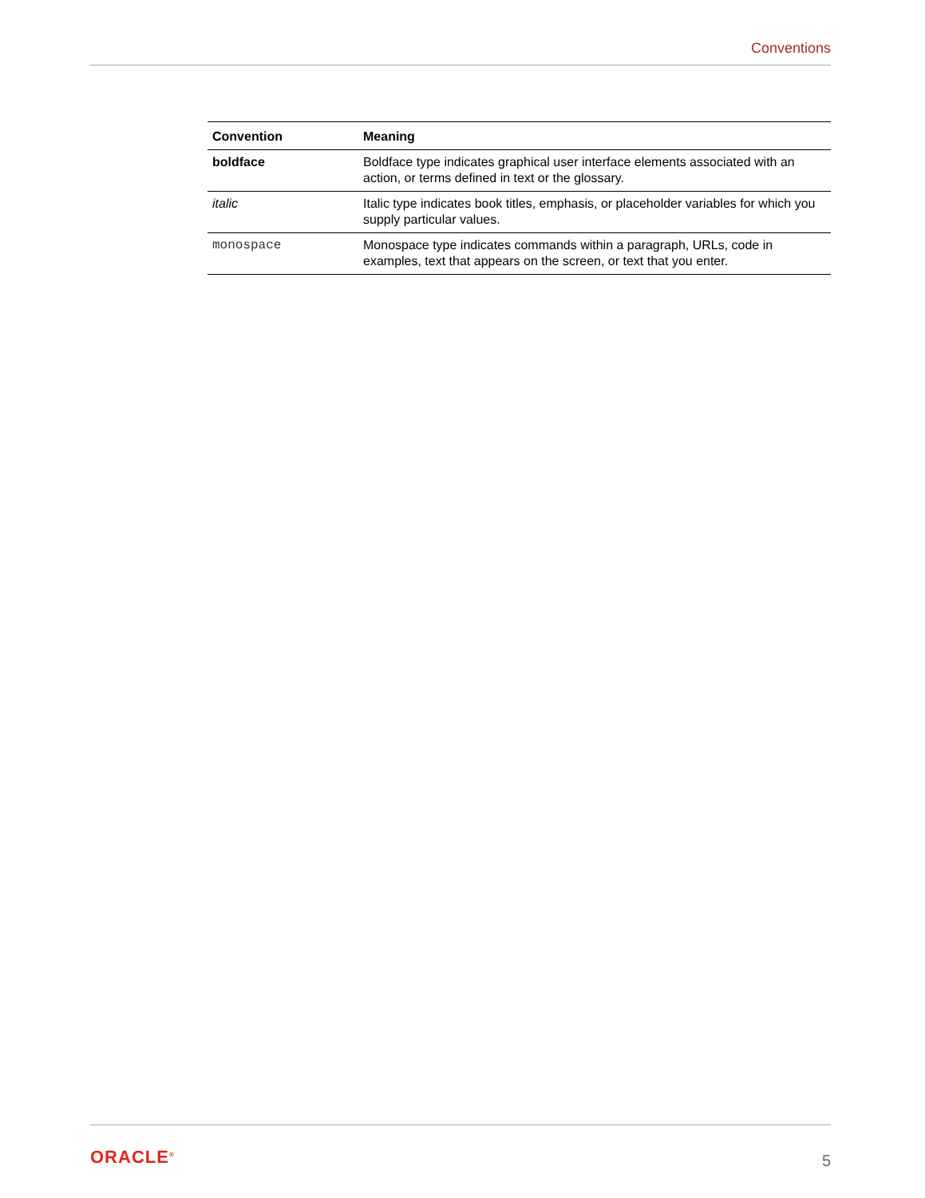Conventions
| Convention | Meaning |
| --- | --- |
| boldface | Boldface type indicates graphical user interface elements associated with an action, or terms defined in text or the glossary. |
| italic | Italic type indicates book titles, emphasis, or placeholder variables for which you supply particular values. |
| monospace | Monospace type indicates commands within a paragraph, URLs, code in examples, text that appears on the screen, or text that you enter. |
ORACLE<sup>®</sup> 5